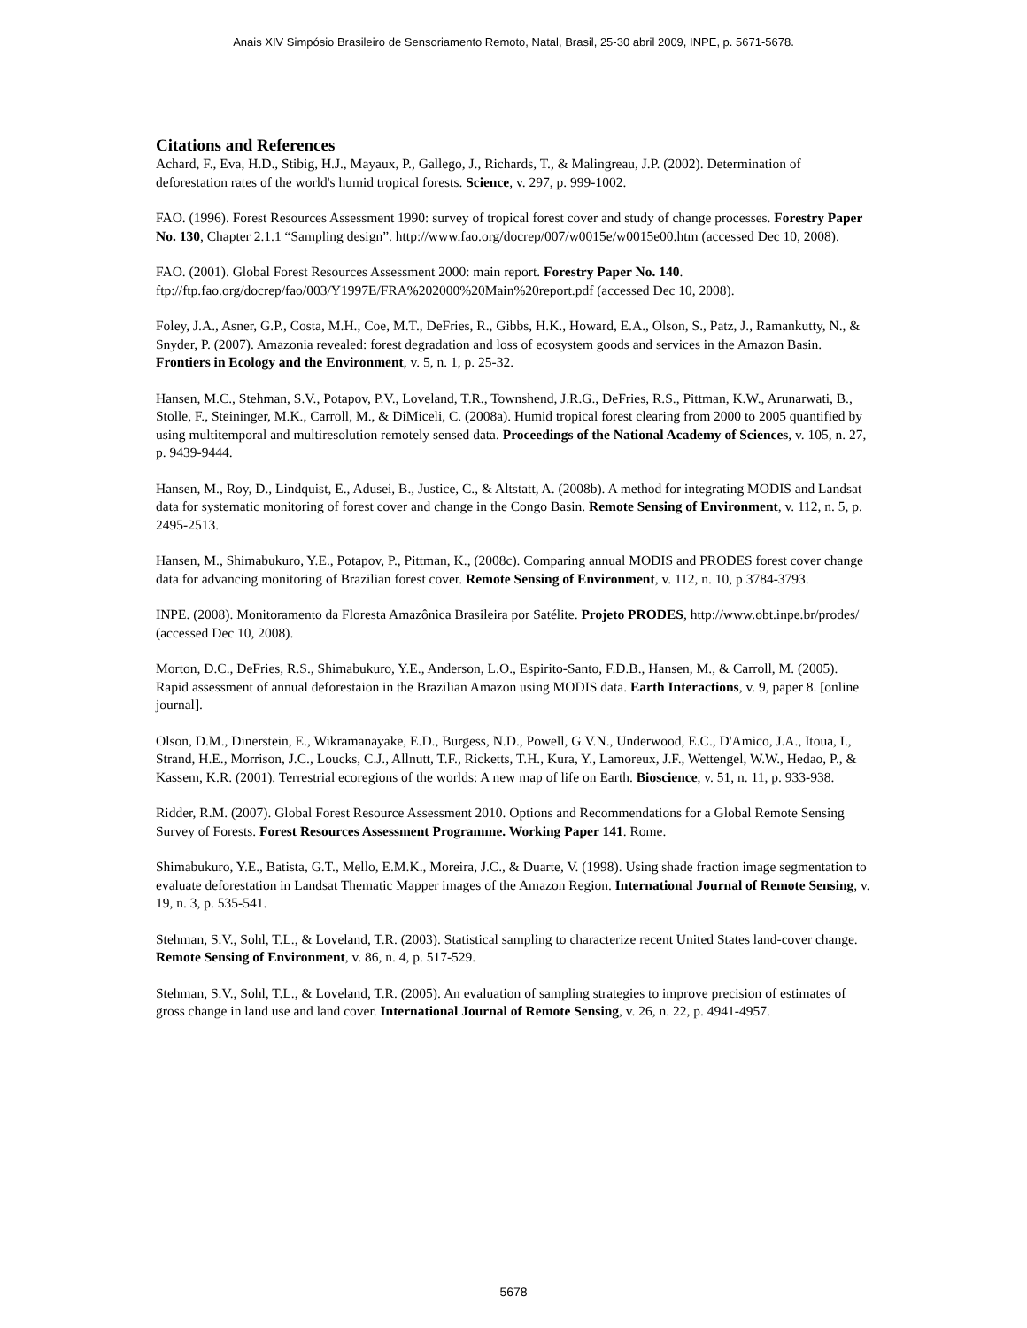Anais XIV Simpósio Brasileiro de Sensoriamento Remoto, Natal, Brasil, 25-30 abril 2009, INPE, p. 5671-5678.
Citations and References
Achard, F., Eva, H.D., Stibig, H.J., Mayaux, P., Gallego, J., Richards, T., & Malingreau, J.P. (2002). Determination of deforestation rates of the world's humid tropical forests. Science, v. 297, p. 999-1002.
FAO. (1996). Forest Resources Assessment 1990: survey of tropical forest cover and study of change processes. Forestry Paper No. 130, Chapter 2.1.1 “Sampling design”. http://www.fao.org/docrep/007/w0015e/w0015e00.htm (accessed Dec 10, 2008).
FAO. (2001). Global Forest Resources Assessment 2000: main report. Forestry Paper No. 140. ftp://ftp.fao.org/docrep/fao/003/Y1997E/FRA%202000%20Main%20report.pdf (accessed Dec 10, 2008).
Foley, J.A., Asner, G.P., Costa, M.H., Coe, M.T., DeFries, R., Gibbs, H.K., Howard, E.A., Olson, S., Patz, J., Ramankutty, N., & Snyder, P. (2007). Amazonia revealed: forest degradation and loss of ecosystem goods and services in the Amazon Basin. Frontiers in Ecology and the Environment, v. 5, n. 1, p. 25-32.
Hansen, M.C., Stehman, S.V., Potapov, P.V., Loveland, T.R., Townshend, J.R.G., DeFries, R.S., Pittman, K.W., Arunarwati, B., Stolle, F., Steininger, M.K., Carroll, M., & DiMiceli, C. (2008a). Humid tropical forest clearing from 2000 to 2005 quantified by using multitemporal and multiresolution remotely sensed data. Proceedings of the National Academy of Sciences, v. 105, n. 27, p. 9439-9444.
Hansen, M., Roy, D., Lindquist, E., Adusei, B., Justice, C., & Altstatt, A. (2008b). A method for integrating MODIS and Landsat data for systematic monitoring of forest cover and change in the Congo Basin. Remote Sensing of Environment, v. 112, n. 5, p. 2495-2513.
Hansen, M., Shimabukuro, Y.E., Potapov, P., Pittman, K., (2008c). Comparing annual MODIS and PRODES forest cover change data for advancing monitoring of Brazilian forest cover. Remote Sensing of Environment, v. 112, n. 10, p 3784-3793.
INPE. (2008). Monitoramento da Floresta Amazônica Brasileira por Satélite. Projeto PRODES, http://www.obt.inpe.br/prodes/ (accessed Dec 10, 2008).
Morton, D.C., DeFries, R.S., Shimabukuro, Y.E., Anderson, L.O., Espirito-Santo, F.D.B., Hansen, M., & Carroll, M. (2005). Rapid assessment of annual deforestaion in the Brazilian Amazon using MODIS data. Earth Interactions, v. 9, paper 8. [online journal].
Olson, D.M., Dinerstein, E., Wikramanayake, E.D., Burgess, N.D., Powell, G.V.N., Underwood, E.C., D'Amico, J.A., Itoua, I., Strand, H.E., Morrison, J.C., Loucks, C.J., Allnutt, T.F., Ricketts, T.H., Kura, Y., Lamoreux, J.F., Wettengel, W.W., Hedao, P., & Kassem, K.R. (2001). Terrestrial ecoregions of the worlds: A new map of life on Earth. Bioscience, v. 51, n. 11, p. 933-938.
Ridder, R.M. (2007). Global Forest Resource Assessment 2010. Options and Recommendations for a Global Remote Sensing Survey of Forests. Forest Resources Assessment Programme. Working Paper 141. Rome.
Shimabukuro, Y.E., Batista, G.T., Mello, E.M.K., Moreira, J.C., & Duarte, V. (1998). Using shade fraction image segmentation to evaluate deforestation in Landsat Thematic Mapper images of the Amazon Region. International Journal of Remote Sensing, v. 19, n. 3, p. 535-541.
Stehman, S.V., Sohl, T.L., & Loveland, T.R. (2003). Statistical sampling to characterize recent United States land-cover change. Remote Sensing of Environment, v. 86, n. 4, p. 517-529.
Stehman, S.V., Sohl, T.L., & Loveland, T.R. (2005). An evaluation of sampling strategies to improve precision of estimates of gross change in land use and land cover. International Journal of Remote Sensing, v. 26, n. 22, p. 4941-4957.
5678